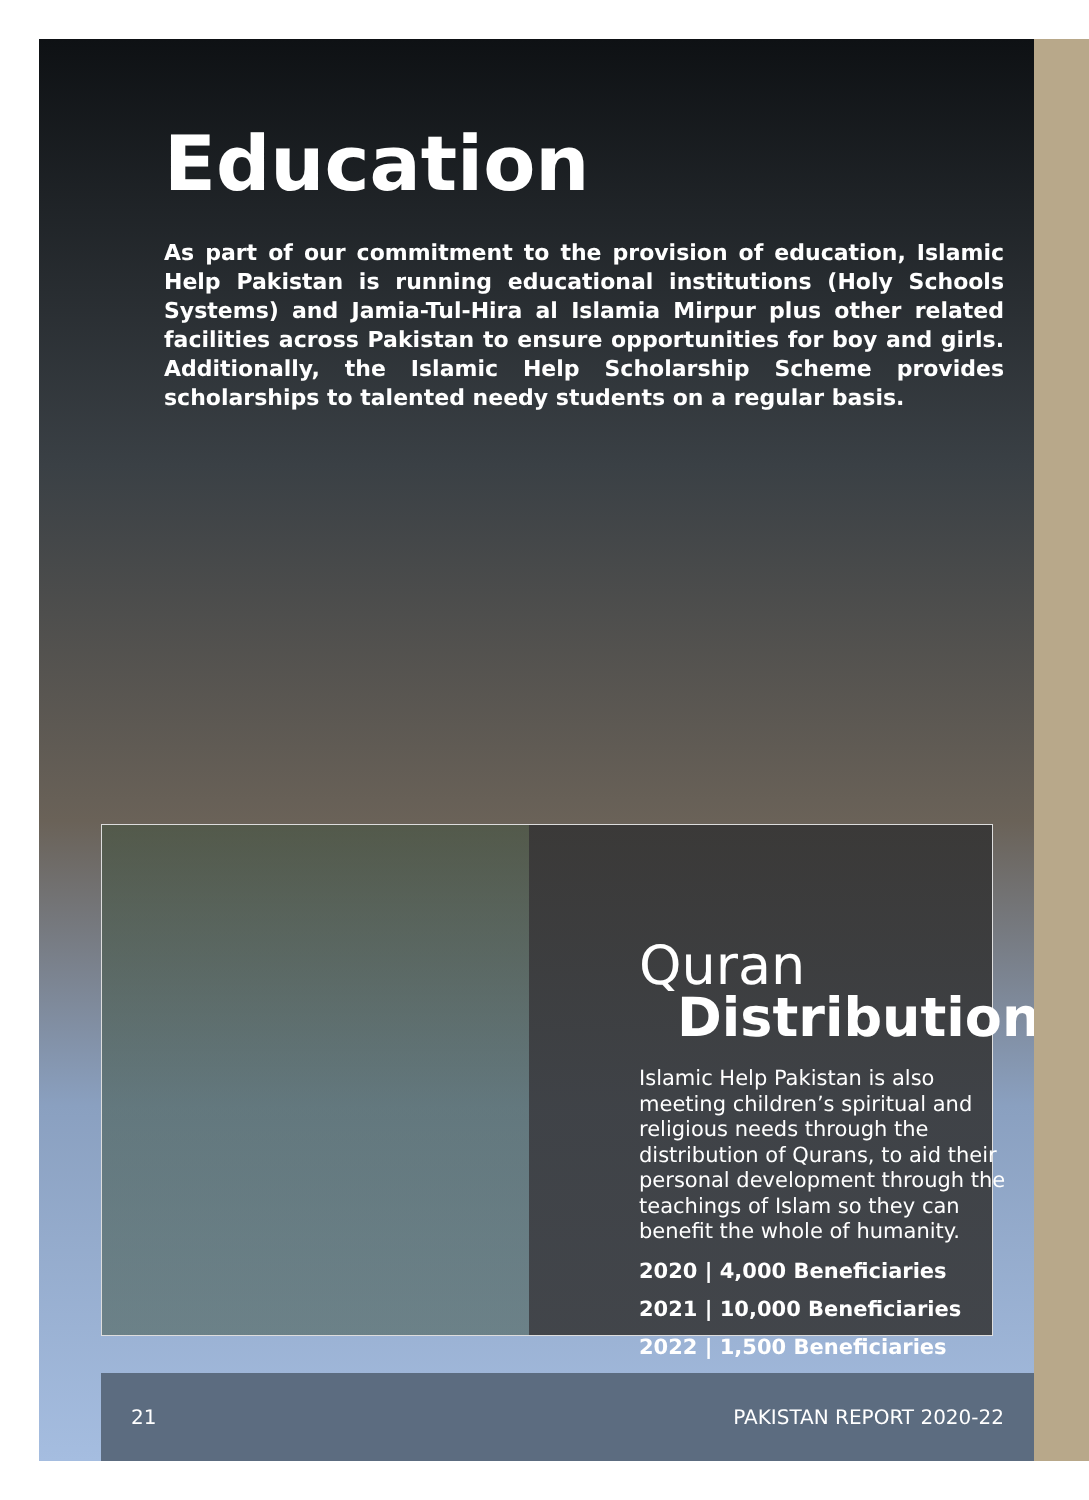Education
As part of our commitment to the provision of education, Islamic Help Pakistan is running educational institutions (Holy Schools Systems) and Jamia-Tul-Hira al Islamia Mirpur plus other related facilities across Pakistan to ensure opportunities for boy and girls. Additionally, the Islamic Help Scholarship Scheme provides scholarships to talented needy students on a regular basis.
Quran
Distribution
Islamic Help Pakistan is also meeting children’s spiritual and religious needs through the distribution of Qurans, to aid their personal development through the teachings of Islam so they can benefit the whole of humanity.
2020 | 4,000 Beneficiaries
2021 | 10,000 Beneficiaries
2022 | 1,500 Beneficiaries
21 PAKISTAN REPORT 2020-22